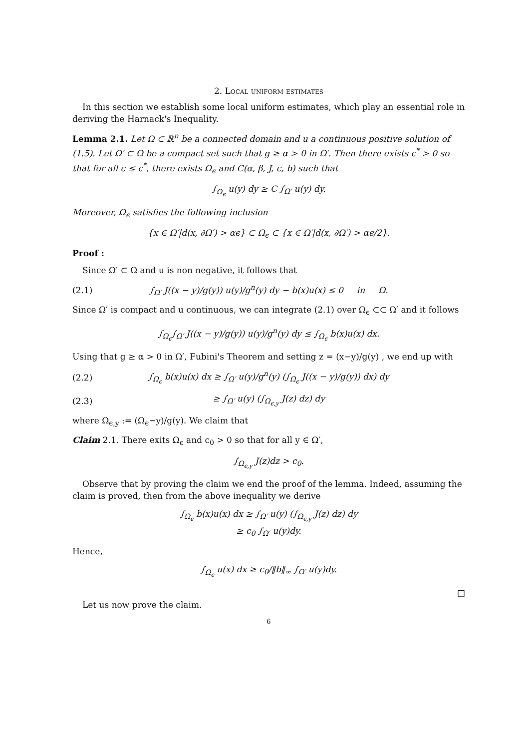2. Local uniform estimates
In this section we establish some local uniform estimates, which play an essential role in deriving the Harnack's Inequality.
Lemma 2.1. Let Ω ⊂ ℝ<sup>n</sup> be a connected domain and u a continuous positive solution of (1.5). Let Ω′ ⊂ Ω be a compact set such that g ≥ α > 0 in Ω′. Then there exists ϵ<sup>*</sup> > 0 so that for all ϵ ≤ ϵ<sup>*</sup>, there exists Ω<sub>ϵ</sub> and C(α, β, J, ϵ, b) such that
∫<sub>Ω<sub>ϵ</sub></sub> u(y) dy ≥ C ∫<sub>Ω′</sub> u(y) dy.
Moreover, Ω<sub>ϵ</sub> satisfies the following inclusion
{x ∈ Ω′|d(x, ∂Ω′) > αϵ} ⊂ Ω<sub>ϵ</sub> ⊂ {x ∈ Ω′|d(x, ∂Ω′) > αϵ/2}.
Proof :
Since Ω′ ⊂ Ω and u is non negative, it follows that
(2.1) ∫<sub>Ω′</sub> J((x − y)/g(y)) u(y)/g<sup>n</sup>(y) dy − b(x)u(x) ≤ 0 in Ω.
Since Ω′ is compact and u continuous, we can integrate (2.1) over Ω<sub>ϵ</sub> ⊂⊂ Ω′ and it follows
∫<sub>Ω<sub>ϵ</sub></sub>∫<sub>Ω′</sub> J((x − y)/g(y)) u(y)/g<sup>n</sup>(y) dy ≤ ∫<sub>Ω<sub>ϵ</sub></sub> b(x)u(x) dx.
Using that g ≥ α > 0 in Ω′, Fubini's Theorem and setting z = (x−y)/g(y) , we end up with
(2.2) ∫<sub>Ω<sub>ϵ</sub></sub> b(x)u(x) dx ≥ ∫<sub>Ω′</sub> u(y)/g<sup>n</sup>(y) (∫<sub>Ω<sub>ϵ</sub></sub> J((x − y)/g(y)) dx) dy
(2.3) ≥ ∫<sub>Ω′</sub> u(y) (∫<sub>Ω<sub>ϵ,y</sub></sub> J(z) dz) dy
where Ω<sub>ϵ,y</sub> := (Ω<sub>ϵ</sub>−y)/g(y). We claim that
Claim 2.1. There exits Ω<sub>ϵ</sub> and c<sub>0</sub> > 0 so that for all y ∈ Ω′,
∫<sub>Ω<sub>ϵ,y</sub></sub> J(z)dz > c<sub>0</sub>.
Observe that by proving the claim we end the proof of the lemma. Indeed, assuming the claim is proved, then from the above inequality we derive
∫<sub>Ω<sub>ϵ</sub></sub> b(x)u(x) dx ≥ ∫<sub>Ω′</sub> u(y) (∫<sub>Ω<sub>ϵ,y</sub></sub> J(z) dz) dy
≥ c<sub>0</sub> ∫<sub>Ω′</sub> u(y)dy.
Hence,
∫<sub>Ω<sub>ϵ</sub></sub> u(x) dx ≥ c<sub>0</sub>/‖b‖<sub>∞</sub> ∫<sub>Ω′</sub> u(y)dy.
□
Let us now prove the claim.
6